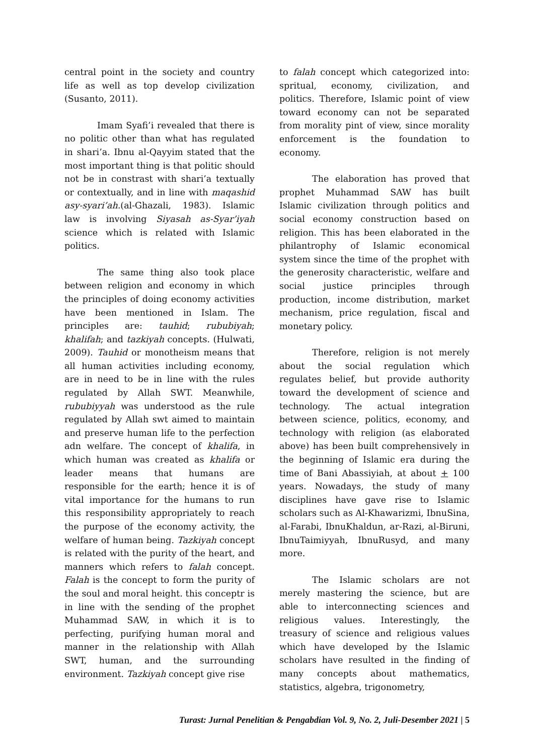central point in the society and country life as well as top develop civilization (Susanto, 2011).
Imam Syafi’i revealed that there is no politic other than what has regulated in shari’a. Ibnu al-Qayyim stated that the most important thing is that politic should not be in constrast with shari’a textually or contextually, and in line with maqashid asy-syari’ah.(al-Ghazali, 1983). Islamic law is involving Siyasah as-Syar’iyah science which is related with Islamic politics.
The same thing also took place between religion and economy in which the principles of doing economy activities have been mentioned in Islam. The principles are: tauhid; rububiyah; khalifah; and tazkiyah concepts. (Hulwati, 2009). Tauhid or monotheism means that all human activities including economy, are in need to be in line with the rules regulated by Allah SWT. Meanwhile, rububiyyah was understood as the rule regulated by Allah swt aimed to maintain and preserve human life to the perfection adn welfare. The concept of khalifa, in which human was created as khalifa or leader means that humans are responsible for the earth; hence it is of vital importance for the humans to run this responsibility appropriately to reach the purpose of the economy activity, the welfare of human being. Tazkiyah concept is related with the purity of the heart, and manners which refers to falah concept. Falah is the concept to form the purity of the soul and moral height. this conceptr is in line with the sending of the prophet Muhammad SAW, in which it is to perfecting, purifying human moral and manner in the relationship with Allah SWT, human, and the surrounding environment. Tazkiyah concept give rise
to falah concept which categorized into: spritual, economy, civilization, and politics. Therefore, Islamic point of view toward economy can not be separated from morality pint of view, since morality enforcement is the foundation to economy.
The elaboration has proved that prophet Muhammad SAW has built Islamic civilization through politics and social economy construction based on religion. This has been elaborated in the philantrophy of Islamic economical system since the time of the prophet with the generosity characteristic, welfare and social justice principles through production, income distribution, market mechanism, price regulation, fiscal and monetary policy.
Therefore, religion is not merely about the social regulation which regulates belief, but provide authority toward the development of science and technology. The actual integration between science, politics, economy, and technology with religion (as elaborated above) has been built comprehensively in the beginning of Islamic era during the time of Bani Abassiyiah, at about + 100 years. Nowadays, the study of many disciplines have gave rise to Islamic scholars such as Al-Khawarizmi, IbnuSina, al-Farabi, IbnuKhaldun, ar-Razi, al-Biruni, IbnuTaimiyyah, IbnuRusyd, and many more.
The Islamic scholars are not merely mastering the science, but are able to interconnecting sciences and religious values. Interestingly, the treasury of science and religious values which have developed by the Islamic scholars have resulted in the finding of many concepts about mathematics, statistics, algebra, trigonometry,
Turast: Jurnal Penelitian & Pengabdian Vol. 9, No. 2, Juli-Desember 2021 | 5